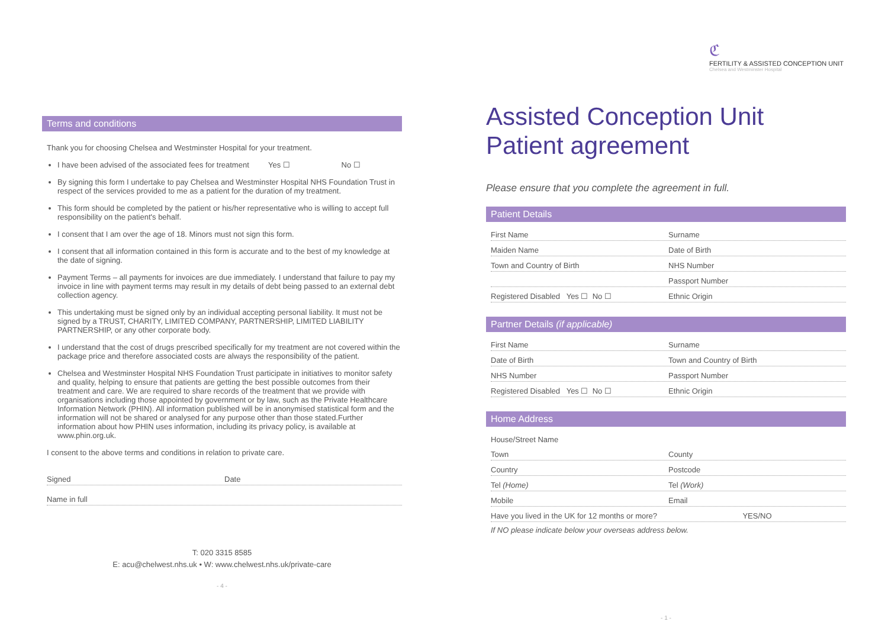Terms and conditions
Thank you for choosing Chelsea and Westminster Hospital for your treatment.
I have been advised of the associated fees for treatment Yes ☐ No ☐
By signing this form I undertake to pay Chelsea and Westminster Hospital NHS Foundation Trust in respect of the services provided to me as a patient for the duration of my treatment.
This form should be completed by the patient or his/her representative who is willing to accept full responsibility on the patient's behalf.
I consent that I am over the age of 18. Minors must not sign this form.
I consent that all information contained in this form is accurate and to the best of my knowledge at the date of signing.
Payment Terms – all payments for invoices are due immediately. I understand that failure to pay my invoice in line with payment terms may result in my details of debt being passed to an external debt collection agency.
This undertaking must be signed only by an individual accepting personal liability. It must not be signed by a TRUST, CHARITY, LIMITED COMPANY, PARTNERSHIP, LIMITED LIABILITY PARTNERSHIP, or any other corporate body.
I understand that the cost of drugs prescribed specifically for my treatment are not covered within the package price and therefore associated costs are always the responsibility of the patient.
Chelsea and Westminster Hospital NHS Foundation Trust participate in initiatives to monitor safety and quality, helping to ensure that patients are getting the best possible outcomes from their treatment and care. We are required to share records of the treatment that we provide with organisations including those appointed by government or by law, such as the Private Healthcare Information Network (PHIN). All information published will be in anonymised statistical form and the information will not be shared or analysed for any purpose other than those stated.Further information about how PHIN uses information, including its privacy policy, is available at www.phin.org.uk.
I consent to the above terms and conditions in relation to private care.
Signed Date
Name in full
T: 020 3315 8585
E: acu@chelwest.nhs.uk • W: www.chelwest.nhs.uk/private-care
- 4 -
ℭ
FERTILITY & ASSISTED CONCEPTION UNIT
Chelsea and Westminster Hospital
Assisted Conception Unit
Patient agreement
Please ensure that you complete the agreement in full.
Patient Details
First Name Surname
Maiden Name Date of Birth
Town and Country of Birth NHS Number
Passport Number
Registered Disabled Yes ☐ No ☐ Ethnic Origin
Partner Details (if applicable)
First Name Surname
Date of Birth Town and Country of Birth
NHS Number Passport Number
Registered Disabled Yes ☐ No ☐ Ethnic Origin
Home Address
House/Street Name
Town County
Country Postcode
Tel (Home) Tel (Work)
Mobile Email
Have you lived in the UK for 12 months or more? YES/NO
If NO please indicate below your overseas address below.
- 1 -